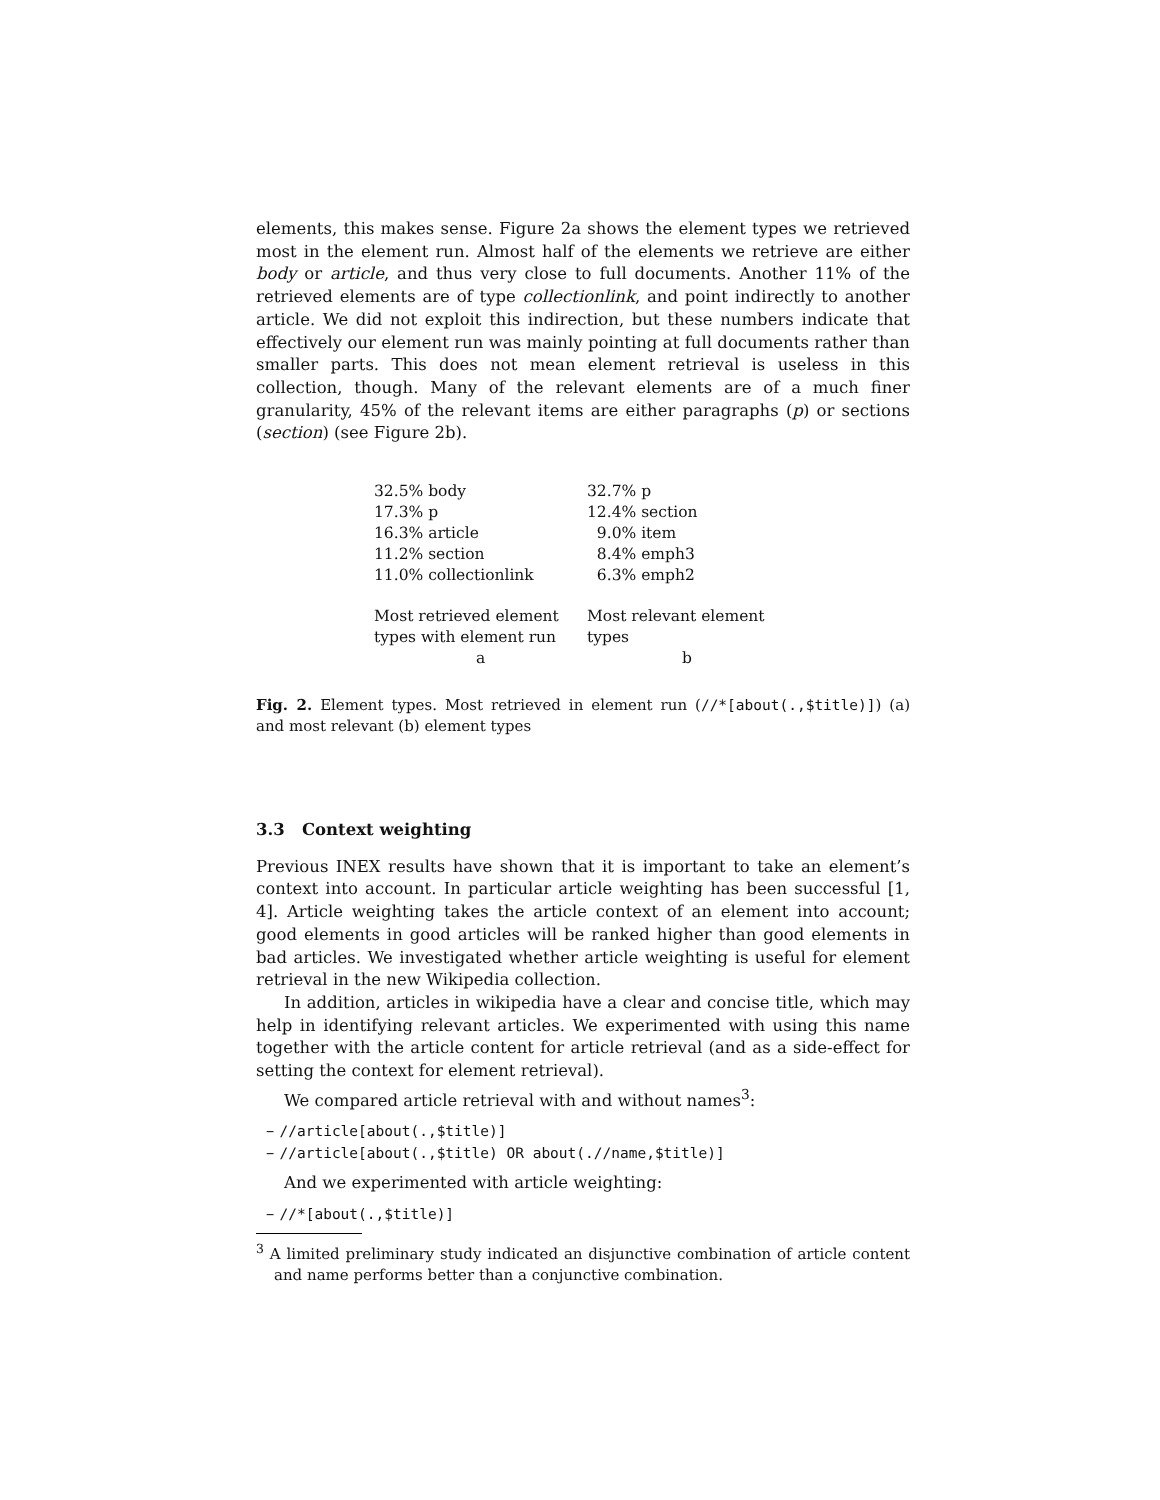elements, this makes sense. Figure 2a shows the element types we retrieved most in the element run. Almost half of the elements we retrieve are either body or article, and thus very close to full documents. Another 11% of the retrieved elements are of type collectionlink, and point indirectly to another article. We did not exploit this indirection, but these numbers indicate that effectively our element run was mainly pointing at full documents rather than smaller parts. This does not mean element retrieval is useless in this collection, though. Many of the relevant elements are of a much finer granularity, 45% of the relevant items are either paragraphs (p) or sections (section) (see Figure 2b).
| 32.5% body | 32.7% p |
| 17.3% p | 12.4% section |
| 16.3% article | 9.0% item |
| 11.2% section | 8.4% emph3 |
| 11.0% collectionlink | 6.3% emph2 |
| Most retrieved element types with element run | Most relevant element types |
| a | b |
Fig. 2. Element types. Most retrieved in element run (//*[about(.,$title)]) (a) and most relevant (b) element types
3.3 Context weighting
Previous INEX results have shown that it is important to take an element’s context into account. In particular article weighting has been successful [1, 4]. Article weighting takes the article context of an element into account; good elements in good articles will be ranked higher than good elements in bad articles. We investigated whether article weighting is useful for element retrieval in the new Wikipedia collection.
In addition, articles in wikipedia have a clear and concise title, which may help in identifying relevant articles. We experimented with using this name together with the article content for article retrieval (and as a side-effect for setting the context for element retrieval).
We compared article retrieval with and without names<sup>3</sup>:
– //article[about(.,$title)]
– //article[about(.,$title) OR about(.//name,$title)]
And we experimented with article weighting:
– //*[about(.,$title)]
<sup>3</sup> A limited preliminary study indicated an disjunctive combination of article content and name performs better than a conjunctive combination.